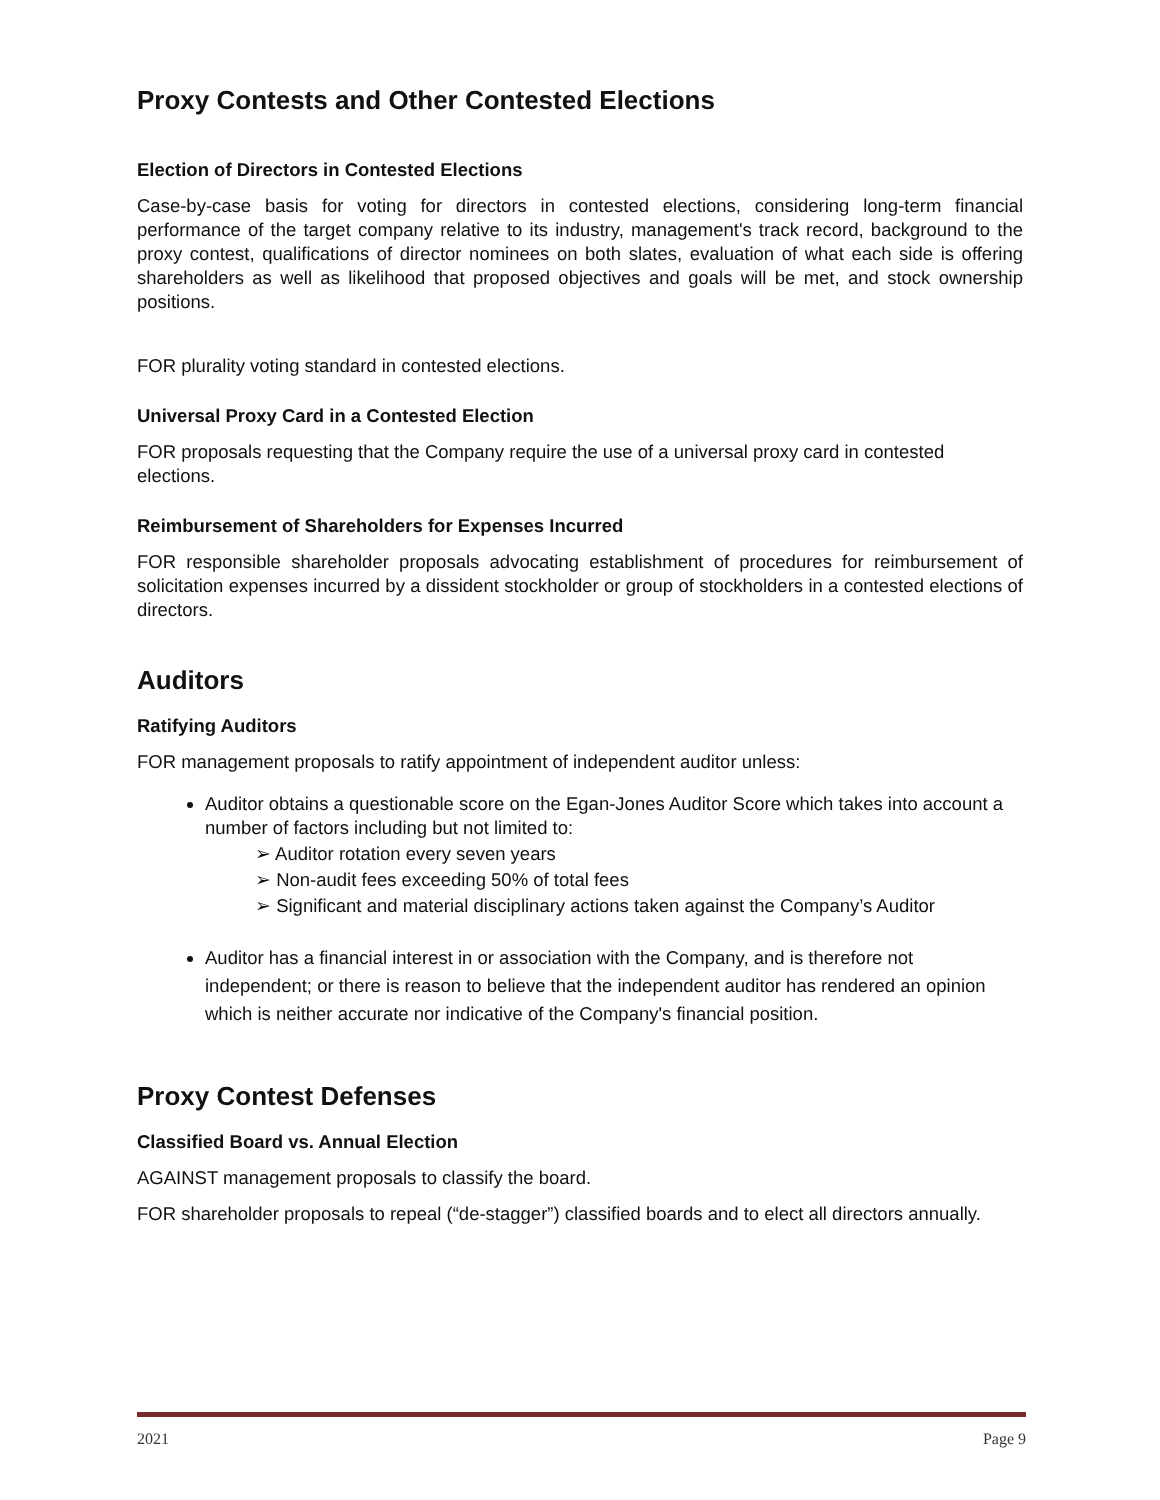Proxy Contests and Other Contested Elections
Election of Directors in Contested Elections
Case-by-case basis for voting for directors in contested elections, considering long-term financial performance of the target company relative to its industry, management's track record, background to the proxy contest, qualifications of director nominees on both slates, evaluation of what each side is offering shareholders as well as likelihood that proposed objectives and goals will be met, and stock ownership positions.
FOR plurality voting standard in contested elections.
Universal Proxy Card in a Contested Election
FOR proposals requesting that the Company require the use of a universal proxy card in contested elections.
Reimbursement of Shareholders for Expenses Incurred
FOR responsible shareholder proposals advocating establishment of procedures for reimbursement of solicitation expenses incurred by a dissident stockholder or group of stockholders in a contested elections of directors.
Auditors
Ratifying Auditors
FOR management proposals to ratify appointment of independent auditor unless:
Auditor obtains a questionable score on the Egan-Jones Auditor Score which takes into account a number of factors including but not limited to:
➢ Auditor rotation every seven years
➢ Non-audit fees exceeding 50% of total fees
➢ Significant and material disciplinary actions taken against the Company’s Auditor
Auditor has a financial interest in or association with the Company, and is therefore not independent; or there is reason to believe that the independent auditor has rendered an opinion which is neither accurate nor indicative of the Company's financial position.
Proxy Contest Defenses
Classified Board vs. Annual Election
AGAINST management proposals to classify the board.
FOR shareholder proposals to repeal (“de-stagger”) classified boards and to elect all directors annually.
2021 Page 9